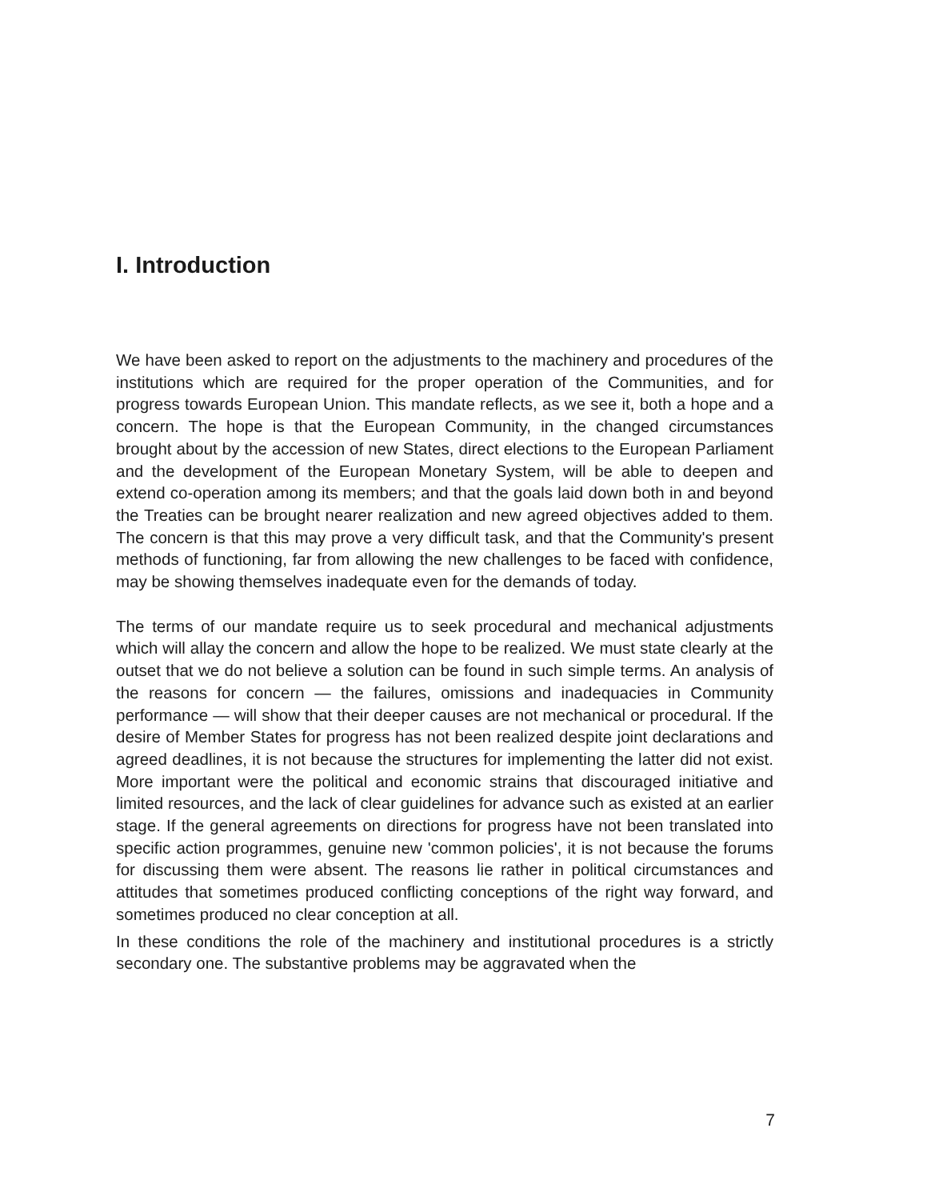I. Introduction
We have been asked to report on the adjustments to the machinery and procedures of the institutions which are required for the proper operation of the Communities, and for progress towards European Union. This mandate reflects, as we see it, both a hope and a concern. The hope is that the European Community, in the changed circumstances brought about by the accession of new States, direct elections to the European Parliament and the development of the European Monetary System, will be able to deepen and extend co-operation among its members; and that the goals laid down both in and beyond the Treaties can be brought nearer realization and new agreed objectives added to them. The concern is that this may prove a very difficult task, and that the Community's present methods of functioning, far from allowing the new challenges to be faced with confidence, may be showing themselves inadequate even for the demands of today.
The terms of our mandate require us to seek procedural and mechanical adjustments which will allay the concern and allow the hope to be realized. We must state clearly at the outset that we do not believe a solution can be found in such simple terms. An analysis of the reasons for concern — the failures, omissions and inadequacies in Community performance — will show that their deeper causes are not mechanical or procedural. If the desire of Member States for progress has not been realized despite joint declarations and agreed deadlines, it is not because the structures for implementing the latter did not exist. More important were the political and economic strains that discouraged initiative and limited resources, and the lack of clear guidelines for advance such as existed at an earlier stage. If the general agreements on directions for progress have not been translated into specific action programmes, genuine new 'common policies', it is not because the forums for discussing them were absent. The reasons lie rather in political circumstances and attitudes that sometimes produced conflicting conceptions of the right way forward, and sometimes produced no clear conception at all.
In these conditions the role of the machinery and institutional procedures is a strictly secondary one. The substantive problems may be aggravated when the
7